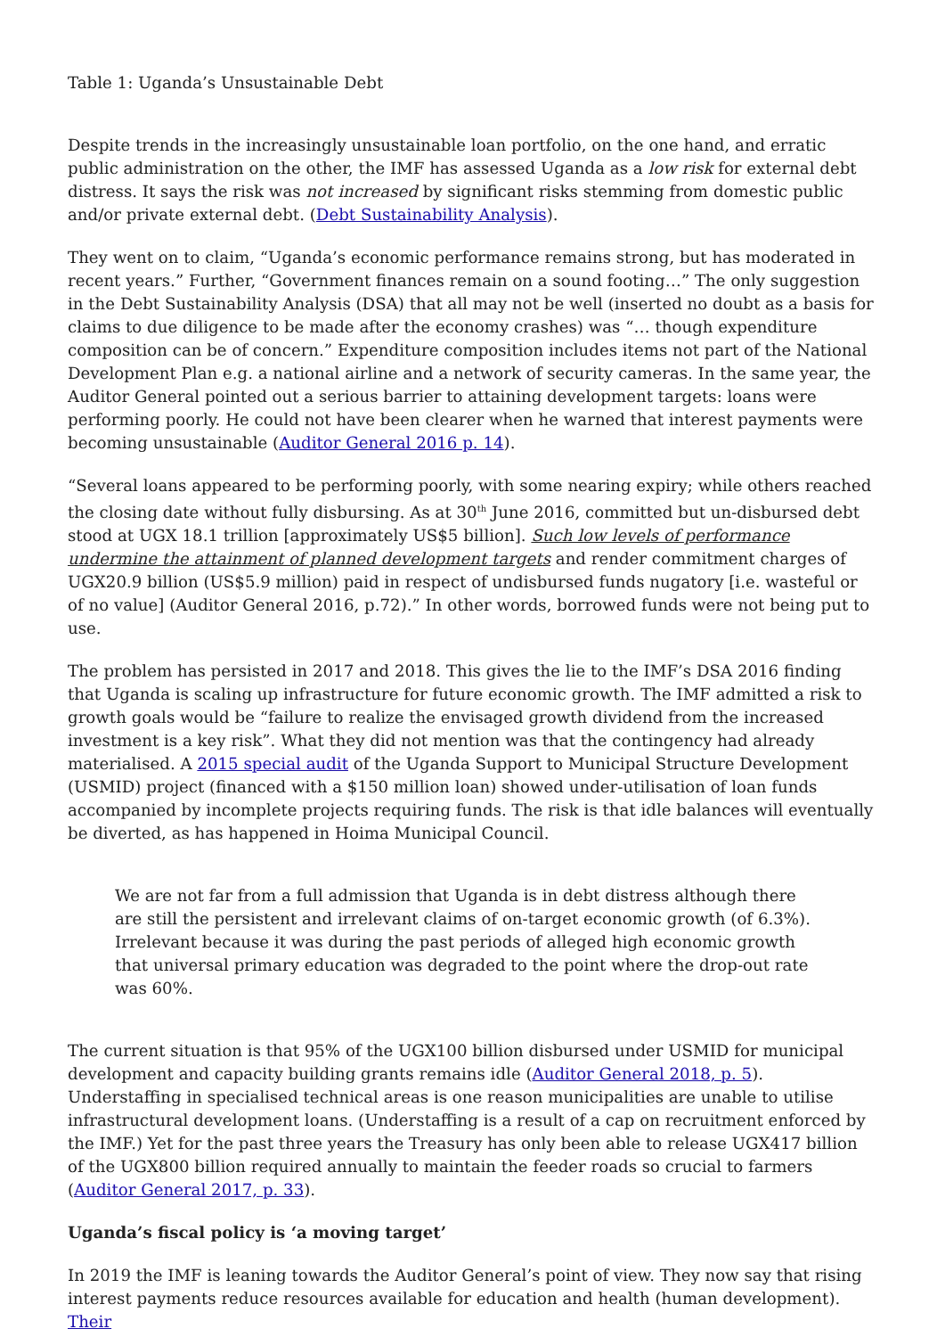Table 1: Uganda’s Unsustainable Debt
Despite trends in the increasingly unsustainable loan portfolio, on the one hand, and erratic public administration on the other, the IMF has assessed Uganda as a low risk for external debt distress. It says the risk was not increased by significant risks stemming from domestic public and/or private external debt. (Debt Sustainability Analysis).
They went on to claim, “Uganda’s economic performance remains strong, but has moderated in recent years.” Further, “Government finances remain on a sound footing…” The only suggestion in the Debt Sustainability Analysis (DSA) that all may not be well (inserted no doubt as a basis for claims to due diligence to be made after the economy crashes) was “… though expenditure composition can be of concern.” Expenditure composition includes items not part of the National Development Plan e.g. a national airline and a network of security cameras. In the same year, the Auditor General pointed out a serious barrier to attaining development targets: loans were performing poorly. He could not have been clearer when he warned that interest payments were becoming unsustainable (Auditor General 2016 p. 14).
“Several loans appeared to be performing poorly, with some nearing expiry; while others reached the closing date without fully disbursing. As at 30<sup>th</sup> June 2016, committed but un-disbursed debt stood at UGX 18.1 trillion [approximately US$5 billion]. Such low levels of performance undermine the attainment of planned development targets and render commitment charges of UGX20.9 billion (US$5.9 million) paid in respect of undisbursed funds nugatory [i.e. wasteful or of no value] (Auditor General 2016, p.72).” In other words, borrowed funds were not being put to use.
The problem has persisted in 2017 and 2018. This gives the lie to the IMF’s DSA 2016 finding that Uganda is scaling up infrastructure for future economic growth. The IMF admitted a risk to growth goals would be “failure to realize the envisaged growth dividend from the increased investment is a key risk”. What they did not mention was that the contingency had already materialised. A 2015 special audit of the Uganda Support to Municipal Structure Development (USMID) project (financed with a $150 million loan) showed under-utilisation of loan funds accompanied by incomplete projects requiring funds. The risk is that idle balances will eventually be diverted, as has happened in Hoima Municipal Council.
We are not far from a full admission that Uganda is in debt distress although there are still the persistent and irrelevant claims of on-target economic growth (of 6.3%). Irrelevant because it was during the past periods of alleged high economic growth that universal primary education was degraded to the point where the drop-out rate was 60%.
The current situation is that 95% of the UGX100 billion disbursed under USMID for municipal development and capacity building grants remains idle (Auditor General 2018, p. 5). Understaffing in specialised technical areas is one reason municipalities are unable to utilise infrastructural development loans. (Understaffing is a result of a cap on recruitment enforced by the IMF.) Yet for the past three years the Treasury has only been able to release UGX417 billion of the UGX800 billion required annually to maintain the feeder roads so crucial to farmers (Auditor General 2017, p. 33).
Uganda’s fiscal policy is ‘a moving target’
In 2019 the IMF is leaning towards the Auditor General’s point of view. They now say that rising interest payments reduce resources available for education and health (human development). Their